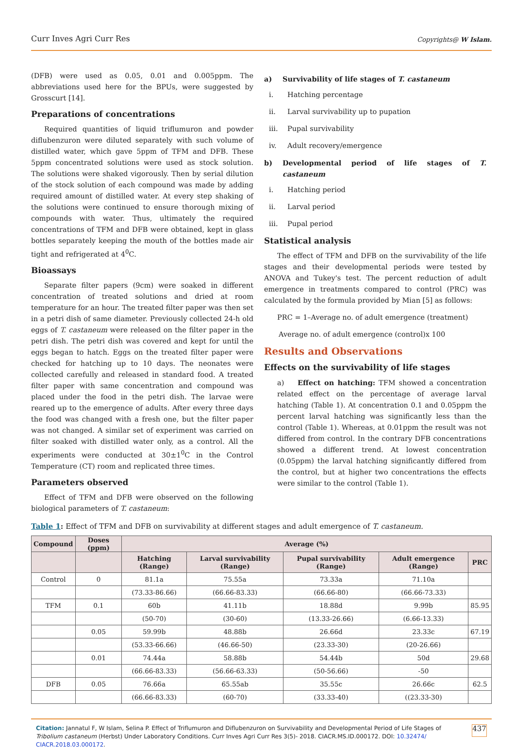Curr Inves Agri Curr Res Copyrights@ W Islam.
(DFB) were used as 0.05, 0.01 and 0.005ppm. The abbreviations used here for the BPUs, were suggested by Grosscurt [14].
Preparations of concentrations
Required quantities of liquid triflumuron and powder diflubenzuron were diluted separately with such volume of distilled water, which gave 5ppm of TFM and DFB. These 5ppm concentrated solutions were used as stock solution. The solutions were shaked vigorously. Then by serial dilution of the stock solution of each compound was made by adding required amount of distilled water. At every step shaking of the solutions were continued to ensure thorough mixing of compounds with water. Thus, ultimately the required concentrations of TFM and DFB were obtained, kept in glass bottles separately keeping the mouth of the bottles made air tight and refrigerated at 4<sup>0</sup>C.
Bioassays
Separate filter papers (9cm) were soaked in different concentration of treated solutions and dried at room temperature for an hour. The treated filter paper was then set in a petri dish of same diameter. Previously collected 24-h old eggs of T. castaneum were released on the filter paper in the petri dish. The petri dish was covered and kept for until the eggs began to hatch. Eggs on the treated filter paper were checked for hatching up to 10 days. The neonates were collected carefully and released in standard food. A treated filter paper with same concentration and compound was placed under the food in the petri dish. The larvae were reared up to the emergence of adults. After every three days the food was changed with a fresh one, but the filter paper was not changed. A similar set of experiment was carried on filter soaked with distilled water only, as a control. All the experiments were conducted at 30±1<sup>0</sup>C in the Control Temperature (CT) room and replicated three times.
Parameters observed
Effect of TFM and DFB were observed on the following biological parameters of T. castaneum:
a) Survivability of life stages of T. castaneum
i. Hatching percentage
ii. Larval survivability up to pupation
iii. Pupal survivability
iv. Adult recovery/emergence
b) Developmental period of life stages of T. castaneum
i. Hatching period
ii. Larval period
iii. Pupal period
Statistical analysis
The effect of TFM and DFB on the survivability of the life stages and their developmental periods were tested by ANOVA and Tukey's test. The percent reduction of adult emergence in treatments compared to control (PRC) was calculated by the formula provided by Mian [5] as follows:
PRC = 1–Average no. of adult emergence (treatment)
Average no. of adult emergence (control)x 100
Results and Observations
Effects on the survivability of life stages
a) Effect on hatching: TFM showed a concentration related effect on the percentage of average larval hatching (Table 1). At concentration 0.1 and 0.05ppm the percent larval hatching was significantly less than the control (Table 1). Whereas, at 0.01ppm the result was not differed from control. In the contrary DFB concentrations showed a different trend. At lowest concentration (0.05ppm) the larval hatching significantly differed from the control, but at higher two concentrations the effects were similar to the control (Table 1).
Table 1: Effect of TFM and DFB on survivability at different stages and adult emergence of T. castaneum.
| Compound | Doses (ppm) | Average (%) | | | | |
| --- | --- | --- | --- | --- | --- | --- |
| | | Hatching (Range) | Larval survivability (Range) | Pupal survivability (Range) | Adult emergence (Range) | PRC |
| Control | 0 | 81.1a | 75.55a | 73.33a | 71.10a | |
| | | (73.33-86.66) | (66.66-83.33) | (66.66-80) | (66.66-73.33) | |
| TFM | 0.1 | 60b | 41.11b | 18.88d | 9.99b | 85.95 |
| | | (50-70) | (30-60) | (13.33-26.66) | (6.66-13.33) | |
| | 0.05 | 59.99b | 48.88b | 26.66d | 23.33c | 67.19 |
| | | (53.33-66.66) | (46.66-50) | (23.33-30) | (20-26.66) | |
| | 0.01 | 74.44a | 58.88b | 54.44b | 50d | 29.68 |
| | | (66.66-83.33) | (56.66-63.33) | (50-56.66) | -50 | |
| DFB | 0.05 | 76.66a | 65.55ab | 35.55c | 26.66c | 62.5 |
| | | (66.66-83.33) | (60-70) | (33.33-40) | ((23.33-30) | |
Citation: Jannatul F, W Islam, Selina P. Effect of Triflumuron and Diflubenzuron on Survivability and Developmental Period of Life Stages of Tribolium castaneum (Herbst) Under Laboratory Conditions. Curr Inves Agri Curr Res 3(5)- 2018. CIACR.MS.ID.000172. DOI: 10.32474/ CIACR.2018.03.000172.
437